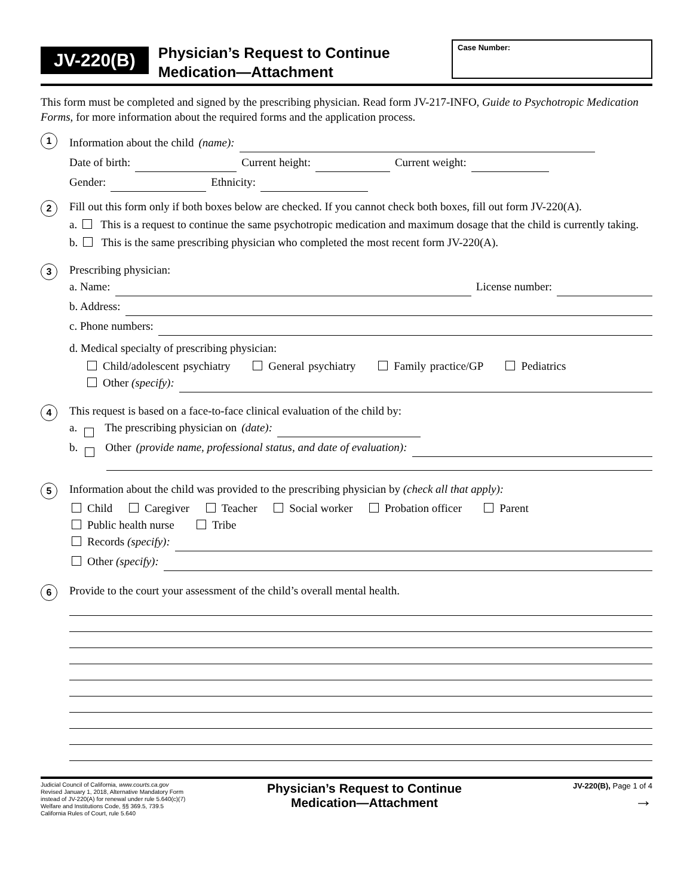JV-220(B)
Physician’s Request to Continue Medication—Attachment
Case Number:
This form must be completed and signed by the prescribing physician. Read form JV-217-INFO, Guide to Psychotropic Medication Forms, for more information about the required forms and the application process.
1
Information about the child (name):
Date of birth: Current height: Current weight:
Gender: Ethnicity:
2
Fill out this form only if both boxes below are checked. If you cannot check both boxes, fill out form JV-220(A).
a. This is a request to continue the same psychotropic medication and maximum dosage that the child is currently taking.
b. This is the same prescribing physician who completed the most recent form JV-220(A).
3
Prescribing physician:
a. Name: License number:
b. Address:
c. Phone numbers:
d. Medical specialty of prescribing physician:
Child/adolescent psychiatry General psychiatry Family practice/GP Pediatrics
Other (specify):
4
This request is based on a face-to-face clinical evaluation of the child by:
a. The prescribing physician on (date):
b. Other (provide name, professional status, and date of evaluation):
5
Information about the child was provided to the prescribing physician by (check all that apply):
Child Caregiver Teacher Social worker Probation officer Parent
Public health nurse Tribe
Records (specify):
Other (specify):
6
Provide to the court your assessment of the child’s overall mental health.
Judicial Council of California, www.courts.ca.gov
Revised January 1, 2018, Alternative Mandatory Form
instead of JV-220(A) for renewal under rule 5.640(c)(7)
Welfare and Institutions Code, §§ 369.5, 739.5
California Rules of Court, rule 5.640
Physician’s Request to Continue
Medication—Attachment
JV-220(B), Page 1 of 4
→